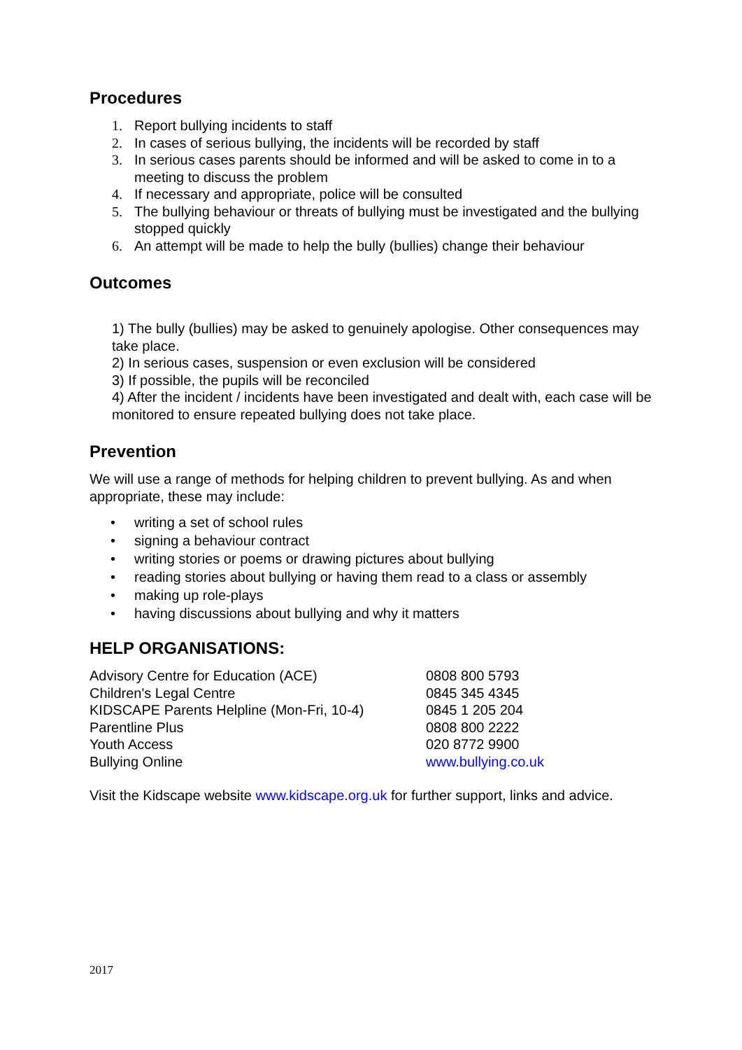Procedures
1. Report bullying incidents to staff
2. In cases of serious bullying, the incidents will be recorded by staff
3. In serious cases parents should be informed and will be asked to come in to a meeting to discuss the problem
4. If necessary and appropriate, police will be consulted
5. The bullying behaviour or threats of bullying must be investigated and the bullying stopped quickly
6. An attempt will be made to help the bully (bullies) change their behaviour
Outcomes
1) The bully (bullies) may be asked to genuinely apologise. Other consequences may take place.
2) In serious cases, suspension or even exclusion will be considered
3) If possible, the pupils will be reconciled
4) After the incident / incidents have been investigated and dealt with, each case will be monitored to ensure repeated bullying does not take place.
Prevention
We will use a range of methods for helping children to prevent bullying. As and when appropriate, these may include:
• writing a set of school rules
• signing a behaviour contract
• writing stories or poems or drawing pictures about bullying
• reading stories about bullying or having them read to a class or assembly
• making up role-plays
• having discussions about bullying and why it matters
HELP ORGANISATIONS:
| Advisory Centre for Education (ACE) | 0808 800 5793 |
| Children's Legal Centre | 0845 345 4345 |
| KIDSCAPE Parents Helpline (Mon-Fri, 10-4) | 0845 1 205 204 |
| Parentline Plus | 0808 800 2222 |
| Youth Access | 020 8772 9900 |
| Bullying Online | www.bullying.co.uk |
Visit the Kidscape website www.kidscape.org.uk for further support, links and advice.
2017